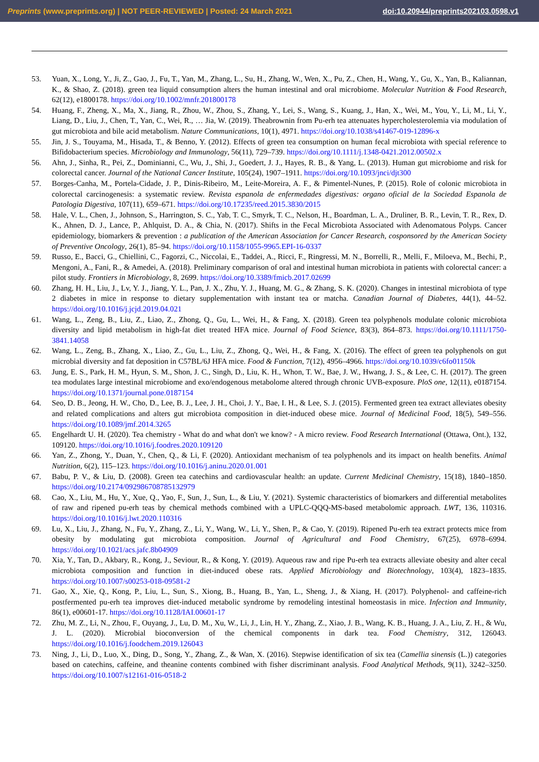Preprints (www.preprints.org) | NOT PEER-REVIEWED | Posted: 24 March 2021 doi:10.20944/preprints202103.0598.v1
53. Yuan, X., Long, Y., Ji, Z., Gao, J., Fu, T., Yan, M., Zhang, L., Su, H., Zhang, W., Wen, X., Pu, Z., Chen, H., Wang, Y., Gu, X., Yan, B., Kaliannan, K., & Shao, Z. (2018). green tea liquid consumption alters the human intestinal and oral microbiome. Molecular Nutrition & Food Research, 62(12), e1800178. https://doi.org/10.1002/mnfr.201800178
54. Huang, F., Zheng, X., Ma, X., Jiang, R., Zhou, W., Zhou, S., Zhang, Y., Lei, S., Wang, S., Kuang, J., Han, X., Wei, M., You, Y., Li, M., Li, Y., Liang, D., Liu, J., Chen, T., Yan, C., Wei, R., … Jia, W. (2019). Theabrownin from Pu-erh tea attenuates hypercholesterolemia via modulation of gut microbiota and bile acid metabolism. Nature Communications, 10(1), 4971. https://doi.org/10.1038/s41467-019-12896-x
55. Jin, J. S., Touyama, M., Hisada, T., & Benno, Y. (2012). Effects of green tea consumption on human fecal microbiota with special reference to Bifidobacterium species. Microbiology and Immunology, 56(11), 729–739. https://doi.org/10.1111/j.1348-0421.2012.00502.x
56. Ahn, J., Sinha, R., Pei, Z., Dominianni, C., Wu, J., Shi, J., Goedert, J. J., Hayes, R. B., & Yang, L. (2013). Human gut microbiome and risk for colorectal cancer. Journal of the National Cancer Institute, 105(24), 1907–1911. https://doi.org/10.1093/jnci/djt300
57. Borges-Canha, M., Portela-Cidade, J. P., Dinis-Ribeiro, M., Leite-Moreira, A. F., & Pimentel-Nunes, P. (2015). Role of colonic microbiota in colorectal carcinogenesis: a systematic review. Revista espanola de enfermedades digestivas: organo oficial de la Sociedad Espanola de Patologia Digestiva, 107(11), 659–671. https://doi.org/10.17235/reed.2015.3830/2015
58. Hale, V. L., Chen, J., Johnson, S., Harrington, S. C., Yab, T. C., Smyrk, T. C., Nelson, H., Boardman, L. A., Druliner, B. R., Levin, T. R., Rex, D. K., Ahnen, D. J., Lance, P., Ahlquist, D. A., & Chia, N. (2017). Shifts in the Fecal Microbiota Associated with Adenomatous Polyps. Cancer epidemiology, biomarkers & prevention : a publication of the American Association for Cancer Research, cosponsored by the American Society of Preventive Oncology, 26(1), 85–94. https://doi.org/10.1158/1055-9965.EPI-16-0337
59. Russo, E., Bacci, G., Chiellini, C., Fagorzi, C., Niccolai, E., Taddei, A., Ricci, F., Ringressi, M. N., Borrelli, R., Melli, F., Miloeva, M., Bechi, P., Mengoni, A., Fani, R., & Amedei, A. (2018). Preliminary comparison of oral and intestinal human microbiota in patients with colorectal cancer: a pilot study. Frontiers in Microbiology, 8, 2699. https://doi.org/10.3389/fmicb.2017.02699
60. Zhang, H. H., Liu, J., Lv, Y. J., Jiang, Y. L., Pan, J. X., Zhu, Y. J., Huang, M. G., & Zhang, S. K. (2020). Changes in intestinal microbiota of type 2 diabetes in mice in response to dietary supplementation with instant tea or matcha. Canadian Journal of Diabetes, 44(1), 44–52. https://doi.org/10.1016/j.jcjd.2019.04.021
61. Wang, L., Zeng, B., Liu, Z., Liao, Z., Zhong, Q., Gu, L., Wei, H., & Fang, X. (2018). Green tea polyphenols modulate colonic microbiota diversity and lipid metabolism in high-fat diet treated HFA mice. Journal of Food Science, 83(3), 864–873. https://doi.org/10.1111/1750-3841.14058
62. Wang, L., Zeng, B., Zhang, X., Liao, Z., Gu, L., Liu, Z., Zhong, Q., Wei, H., & Fang, X. (2016). The effect of green tea polyphenols on gut microbial diversity and fat deposition in C57BL/6J HFA mice. Food & Function, 7(12), 4956–4966. https://doi.org/10.1039/c6fo01150k
63. Jung, E. S., Park, H. M., Hyun, S. M., Shon, J. C., Singh, D., Liu, K. H., Whon, T. W., Bae, J. W., Hwang, J. S., & Lee, C. H. (2017). The green tea modulates large intestinal microbiome and exo/endogenous metabolome altered through chronic UVB-exposure. PloS one, 12(11), e0187154. https://doi.org/10.1371/journal.pone.0187154
64. Seo, D. B., Jeong, H. W., Cho, D., Lee, B. J., Lee, J. H., Choi, J. Y., Bae, I. H., & Lee, S. J. (2015). Fermented green tea extract alleviates obesity and related complications and alters gut microbiota composition in diet-induced obese mice. Journal of Medicinal Food, 18(5), 549–556. https://doi.org/10.1089/jmf.2014.3265
65. Engelhardt U. H. (2020). Tea chemistry - What do and what don't we know? - A micro review. Food Research International (Ottawa, Ont.), 132, 109120. https://doi.org/10.1016/j.foodres.2020.109120
66. Yan, Z., Zhong, Y., Duan, Y., Chen, Q., & Li, F. (2020). Antioxidant mechanism of tea polyphenols and its impact on health benefits. Animal Nutrition, 6(2), 115–123. https://doi.org/10.1016/j.aninu.2020.01.001
67. Babu, P. V., & Liu, D. (2008). Green tea catechins and cardiovascular health: an update. Current Medicinal Chemistry, 15(18), 1840–1850. https://doi.org/10.2174/092986708785132979
68. Cao, X., Liu, M., Hu, Y., Xue, Q., Yao, F., Sun, J., Sun, L., & Liu, Y. (2021). Systemic characteristics of biomarkers and differential metabolites of raw and ripened pu-erh teas by chemical methods combined with a UPLC-QQQ-MS-based metabolomic approach. LWT, 136, 110316. https://doi.org/10.1016/j.lwt.2020.110316
69. Lu, X., Liu, J., Zhang, N., Fu, Y., Zhang, Z., Li, Y., Wang, W., Li, Y., Shen, P., & Cao, Y. (2019). Ripened Pu-erh tea extract protects mice from obesity by modulating gut microbiota composition. Journal of Agricultural and Food Chemistry, 67(25), 6978–6994. https://doi.org/10.1021/acs.jafc.8b04909
70. Xia, Y., Tan, D., Akbary, R., Kong, J., Seviour, R., & Kong, Y. (2019). Aqueous raw and ripe Pu-erh tea extracts alleviate obesity and alter cecal microbiota composition and function in diet-induced obese rats. Applied Microbiology and Biotechnology, 103(4), 1823–1835. https://doi.org/10.1007/s00253-018-09581-2
71. Gao, X., Xie, Q., Kong, P., Liu, L., Sun, S., Xiong, B., Huang, B., Yan, L., Sheng, J., & Xiang, H. (2017). Polyphenol- and caffeine-rich postfermented pu-erh tea improves diet-induced metabolic syndrome by remodeling intestinal homeostasis in mice. Infection and Immunity, 86(1), e00601-17. https://doi.org/10.1128/IAI.00601-17
72. Zhu, M. Z., Li, N., Zhou, F., Ouyang, J., Lu, D. M., Xu, W., Li, J., Lin, H. Y., Zhang, Z., Xiao, J. B., Wang, K. B., Huang, J. A., Liu, Z. H., & Wu, J. L. (2020). Microbial bioconversion of the chemical components in dark tea. Food Chemistry, 312, 126043. https://doi.org/10.1016/j.foodchem.2019.126043
73. Ning, J., Li, D., Luo, X., Ding, D., Song, Y., Zhang, Z., & Wan, X. (2016). Stepwise identification of six tea (Camellia sinensis (L.)) categories based on catechins, caffeine, and theanine contents combined with fisher discriminant analysis. Food Analytical Methods, 9(11), 3242–3250. https://doi.org/10.1007/s12161-016-0518-2